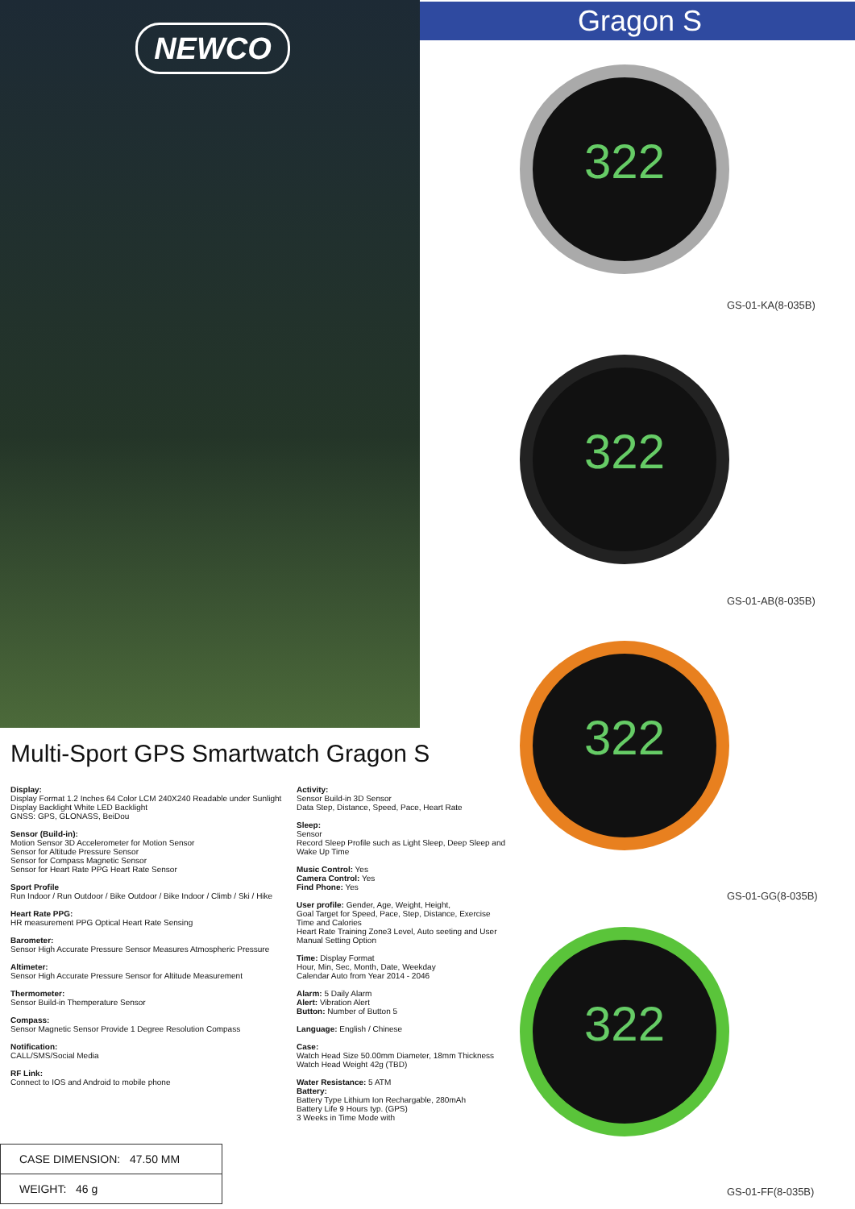NEWCO
Gragon S
322
GS-01-KA(8-035B)
322
GS-01-AB(8-035B)
322
GS-01-GG(8-035B)
322
GS-01-FF(8-035B)
Multi-Sport GPS Smartwatch Gragon S
Display:
Display Format 1.2 Inches 64 Color LCM 240X240 Readable under Sunlight
Display Backlight White LED Backlight
GNSS: GPS, GLONASS, BeiDou
Sensor (Build-in):
Motion Sensor 3D Accelerometer for Motion Sensor
Sensor for Altitude Pressure Sensor
Sensor for Compass Magnetic Sensor
Sensor for Heart Rate PPG Heart Rate Sensor
Sport Profile
Run Indoor / Run Outdoor / Bike Outdoor / Bike Indoor / Climb / Ski / Hike
Heart Rate PPG:
HR measurement PPG Optical Heart Rate Sensing
Barometer:
Sensor High Accurate Pressure Sensor Measures Atmospheric Pressure
Altimeter:
Sensor High Accurate Pressure Sensor for Altitude Measurement
Thermometer:
Sensor Build-in Themperature Sensor
Compass:
Sensor Magnetic Sensor Provide 1 Degree Resolution Compass
Notification:
CALL/SMS/Social Media
RF Link:
Connect to IOS and Android to mobile phone
Activity:
Sensor Build-in 3D Sensor
Data Step, Distance, Speed, Pace, Heart Rate
Sleep:
Sensor
Record Sleep Profile such as Light Sleep, Deep Sleep and Wake Up Time
Music Control: Yes
Camera Control: Yes
Find Phone: Yes
User profile: Gender, Age, Weight, Height,
Goal Target for Speed, Pace, Step, Distance, Exercise Time and Calories
Heart Rate Training Zone3 Level, Auto seeting and User Manual Setting Option
Time: Display Format
Hour, Min, Sec, Month, Date, Weekday
Calendar Auto from Year 2014 - 2046
Alarm: 5 Daily Alarm
Alert: Vibration Alert
Button: Number of Button 5
Language: English / Chinese
Case:
Watch Head Size 50.00mm Diameter, 18mm Thickness
Watch Head Weight 42g (TBD)
Water Resistance: 5 ATM
Battery:
Battery Type Lithium Ion Rechargable, 280mAh
Battery Life 9 Hours typ. (GPS)
3 Weeks in Time Mode with
CASE DIMENSION: 47.50 MM
WEIGHT: 46 g